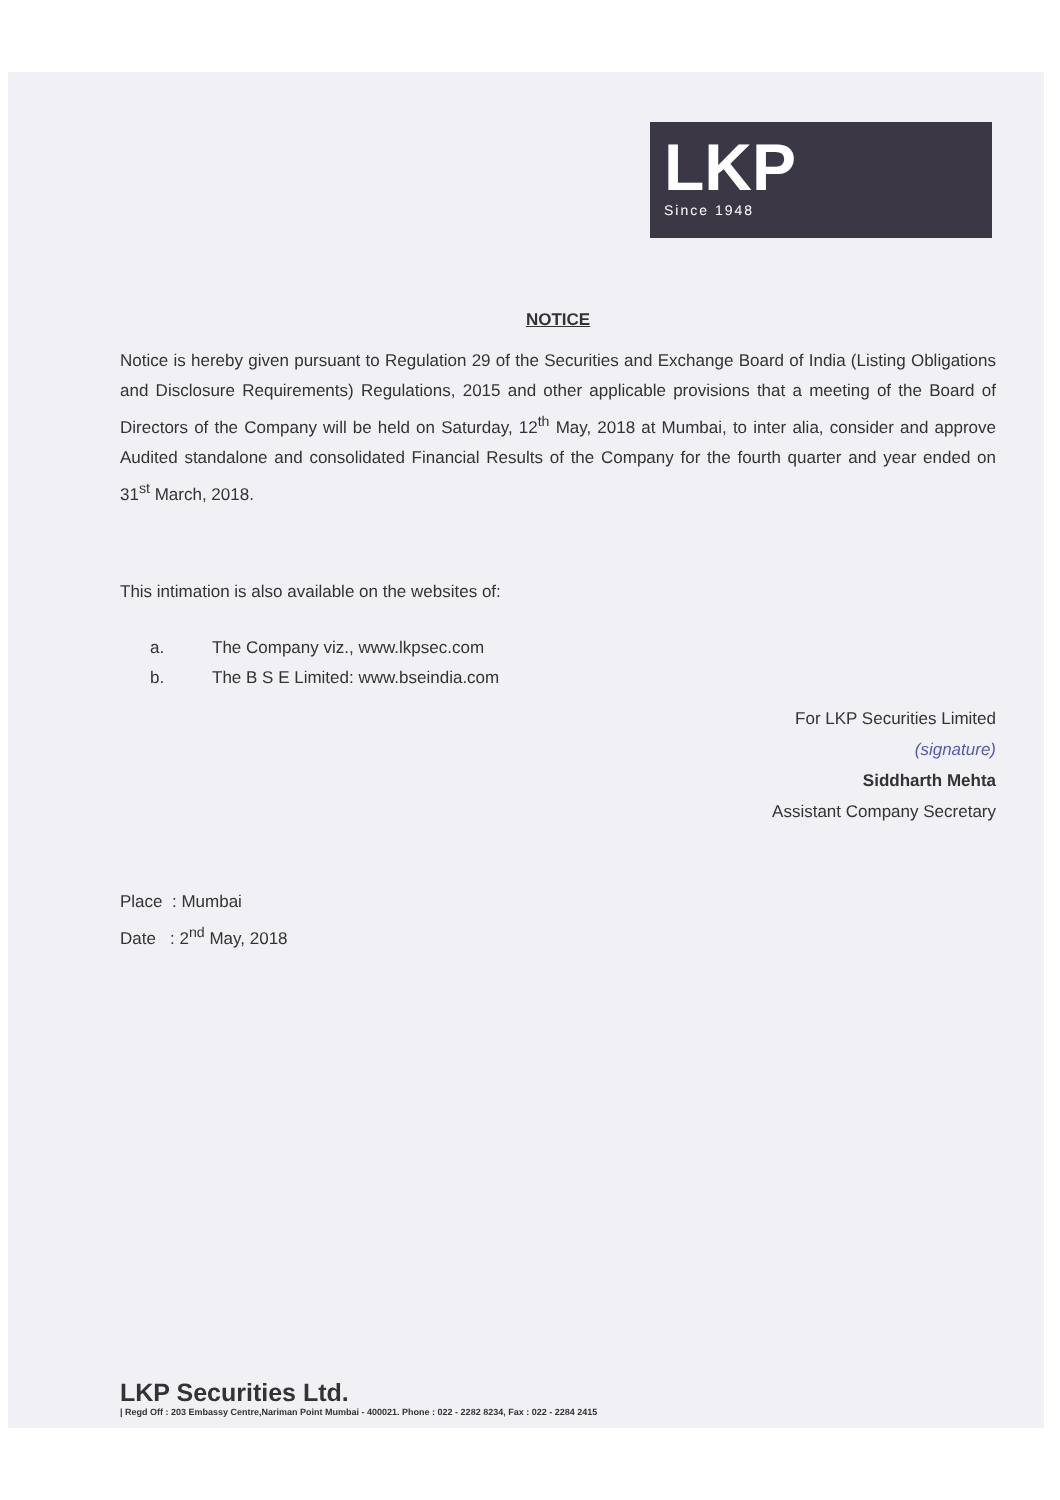LKP
Since 1948
NOTICE
Notice is hereby given pursuant to Regulation 29 of the Securities and Exchange Board of India (Listing Obligations and Disclosure Requirements) Regulations, 2015 and other applicable provisions that a meeting of the Board of Directors of the Company will be held on Saturday, 12<sup>th</sup> May, 2018 at Mumbai, to inter alia, consider and approve Audited standalone and consolidated Financial Results of the Company for the fourth quarter and year ended on 31<sup>st</sup> March, 2018.
This intimation is also available on the websites of:
a. The Company viz., www.lkpsec.com
b. The B S E Limited: www.bseindia.com
For LKP Securities Limited
(signature)
Siddharth Mehta
Assistant Company Secretary
Place : Mumbai
Date : 2<sup>nd</sup> May, 2018
LKP Securities Ltd.
| Regd Off : 203 Embassy Centre,Nariman Point Mumbai - 400021. Phone : 022 - 2282 8234, Fax : 022 - 2284 2415